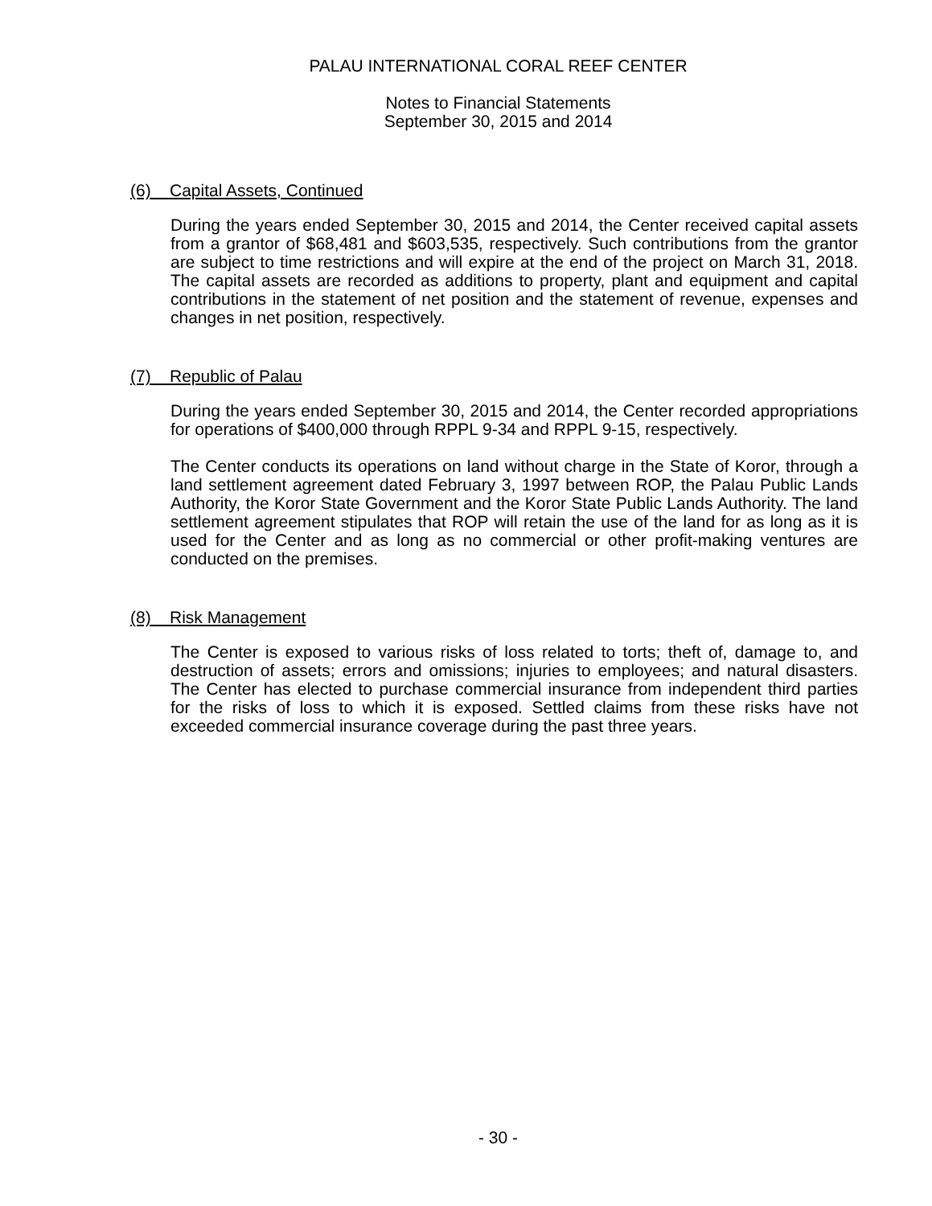PALAU INTERNATIONAL CORAL REEF CENTER
Notes to Financial Statements
September 30, 2015 and 2014
(6) Capital Assets, Continued
During the years ended September 30, 2015 and 2014, the Center received capital assets from a grantor of $68,481 and $603,535, respectively. Such contributions from the grantor are subject to time restrictions and will expire at the end of the project on March 31, 2018. The capital assets are recorded as additions to property, plant and equipment and capital contributions in the statement of net position and the statement of revenue, expenses and changes in net position, respectively.
(7) Republic of Palau
During the years ended September 30, 2015 and 2014, the Center recorded appropriations for operations of $400,000 through RPPL 9-34 and RPPL 9-15, respectively.
The Center conducts its operations on land without charge in the State of Koror, through a land settlement agreement dated February 3, 1997 between ROP, the Palau Public Lands Authority, the Koror State Government and the Koror State Public Lands Authority. The land settlement agreement stipulates that ROP will retain the use of the land for as long as it is used for the Center and as long as no commercial or other profit-making ventures are conducted on the premises.
(8) Risk Management
The Center is exposed to various risks of loss related to torts; theft of, damage to, and destruction of assets; errors and omissions; injuries to employees; and natural disasters. The Center has elected to purchase commercial insurance from independent third parties for the risks of loss to which it is exposed. Settled claims from these risks have not exceeded commercial insurance coverage during the past three years.
- 30 -